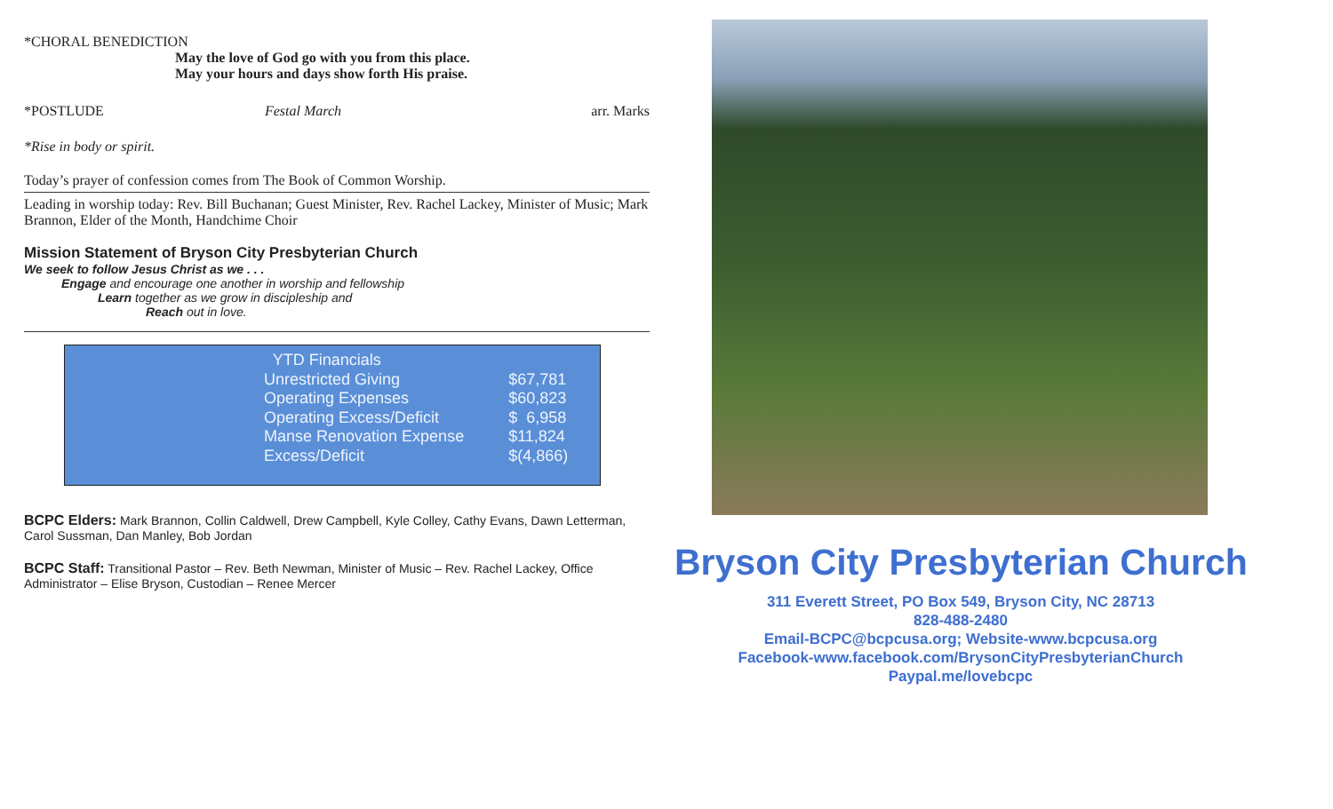*CHORAL BENEDICTION
May the love of God go with you from this place.
May your hours and days show forth His praise.
*POSTLUDE Festal March arr. Marks
*Rise in body or spirit.
Today’s prayer of confession comes from The Book of Common Worship.
Leading in worship today: Rev. Bill Buchanan; Guest Minister, Rev. Rachel Lackey, Minister of Music; Mark Brannon, Elder of the Month, Handchime Choir
Mission Statement of Bryson City Presbyterian Church
We seek to follow Jesus Christ as we . . .
Engage and encourage one another in worship and fellowship
Learn together as we grow in discipleship and
Reach out in love.
| YTD Financials | |
| --- | --- |
| Unrestricted Giving | $67,781 |
| Operating Expenses | $60,823 |
| Operating Excess/Deficit | $ 6,958 |
| Manse Renovation Expense | $11,824 |
| Excess/Deficit | $(4,866) |
BCPC Elders: Mark Brannon, Collin Caldwell, Drew Campbell, Kyle Colley, Cathy Evans, Dawn Letterman, Carol Sussman, Dan Manley, Bob Jordan
BCPC Staff: Transitional Pastor – Rev. Beth Newman, Minister of Music – Rev. Rachel Lackey, Office Administrator – Elise Bryson, Custodian – Renee Mercer
Bryson City Presbyterian Church
311 Everett Street, PO Box 549, Bryson City, NC 28713
828-488-2480
Email-BCPC@bcpcusa.org; Website-www.bcpcusa.org
Facebook-www.facebook.com/BrysonCityPresbyterianChurch
Paypal.me/lovebcpc